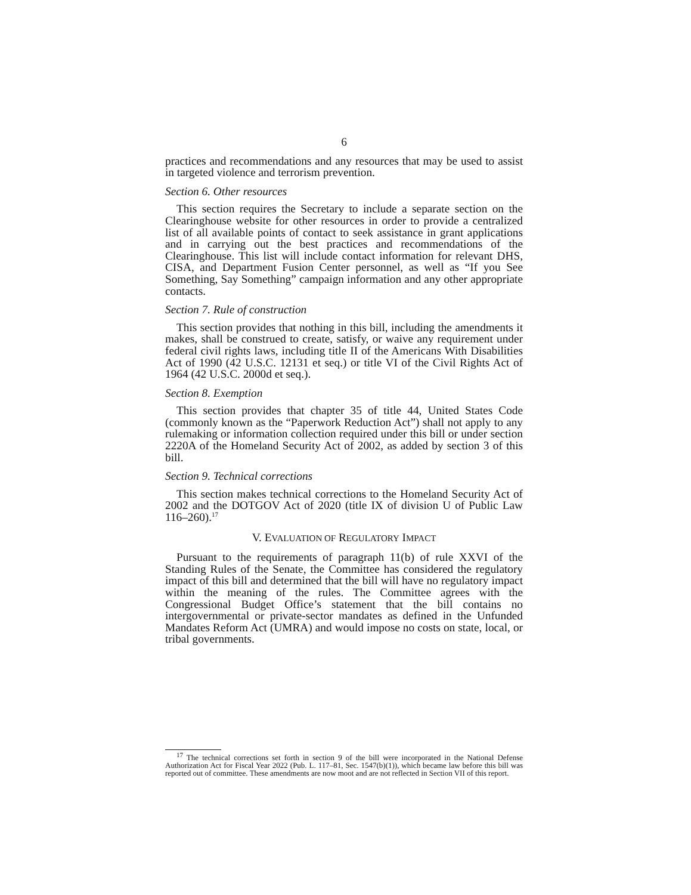6
practices and recommendations and any resources that may be used to assist in targeted violence and terrorism prevention.
Section 6. Other resources
This section requires the Secretary to include a separate section on the Clearinghouse website for other resources in order to provide a centralized list of all available points of contact to seek assistance in grant applications and in carrying out the best practices and recommendations of the Clearinghouse. This list will include contact information for relevant DHS, CISA, and Department Fusion Center personnel, as well as “If you See Something, Say Something” campaign information and any other appropriate contacts.
Section 7. Rule of construction
This section provides that nothing in this bill, including the amendments it makes, shall be construed to create, satisfy, or waive any requirement under federal civil rights laws, including title II of the Americans With Disabilities Act of 1990 (42 U.S.C. 12131 et seq.) or title VI of the Civil Rights Act of 1964 (42 U.S.C. 2000d et seq.).
Section 8. Exemption
This section provides that chapter 35 of title 44, United States Code (commonly known as the “Paperwork Reduction Act”) shall not apply to any rulemaking or information collection required under this bill or under section 2220A of the Homeland Security Act of 2002, as added by section 3 of this bill.
Section 9. Technical corrections
This section makes technical corrections to the Homeland Security Act of 2002 and the DOTGOV Act of 2020 (title IX of division U of Public Law 116–260).<sup>17</sup>
V. EVALUATION OF REGULATORY IMPACT
Pursuant to the requirements of paragraph 11(b) of rule XXVI of the Standing Rules of the Senate, the Committee has considered the regulatory impact of this bill and determined that the bill will have no regulatory impact within the meaning of the rules. The Committee agrees with the Congressional Budget Office’s statement that the bill contains no intergovernmental or private-sector mandates as defined in the Unfunded Mandates Reform Act (UMRA) and would impose no costs on state, local, or tribal governments.
<sup>17</sup> The technical corrections set forth in section 9 of the bill were incorporated in the National Defense Authorization Act for Fiscal Year 2022 (Pub. L. 117–81, Sec. 1547(b)(1)), which became law before this bill was reported out of committee. These amendments are now moot and are not reflected in Section VII of this report.